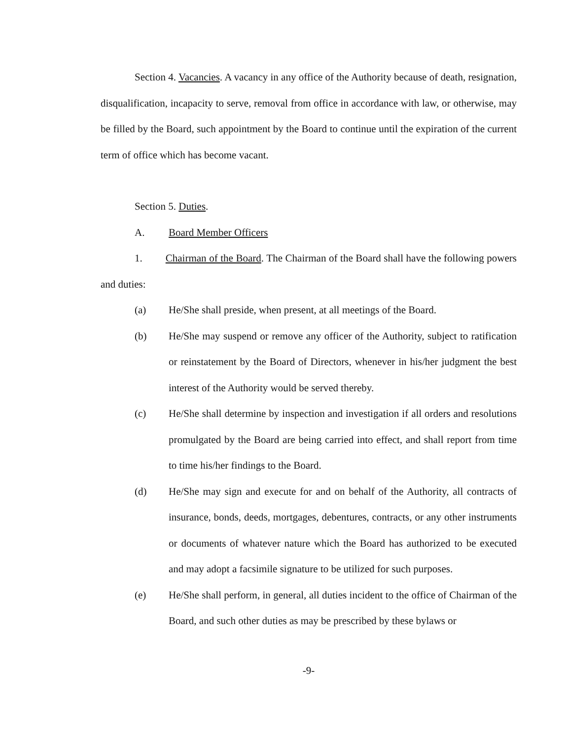Section 4. Vacancies. A vacancy in any office of the Authority because of death, resignation, disqualification, incapacity to serve, removal from office in accordance with law, or otherwise, may be filled by the Board, such appointment by the Board to continue until the expiration of the current term of office which has become vacant.
Section 5. Duties.
A. Board Member Officers
1. Chairman of the Board. The Chairman of the Board shall have the following powers and duties:
(a) He/She shall preside, when present, at all meetings of the Board.
(b) He/She may suspend or remove any officer of the Authority, subject to ratification or reinstatement by the Board of Directors, whenever in his/her judgment the best interest of the Authority would be served thereby.
(c) He/She shall determine by inspection and investigation if all orders and resolutions promulgated by the Board are being carried into effect, and shall report from time to time his/her findings to the Board.
(d) He/She may sign and execute for and on behalf of the Authority, all contracts of insurance, bonds, deeds, mortgages, debentures, contracts, or any other instruments or documents of whatever nature which the Board has authorized to be executed and may adopt a facsimile signature to be utilized for such purposes.
(e) He/She shall perform, in general, all duties incident to the office of Chairman of the Board, and such other duties as may be prescribed by these bylaws or
-9-